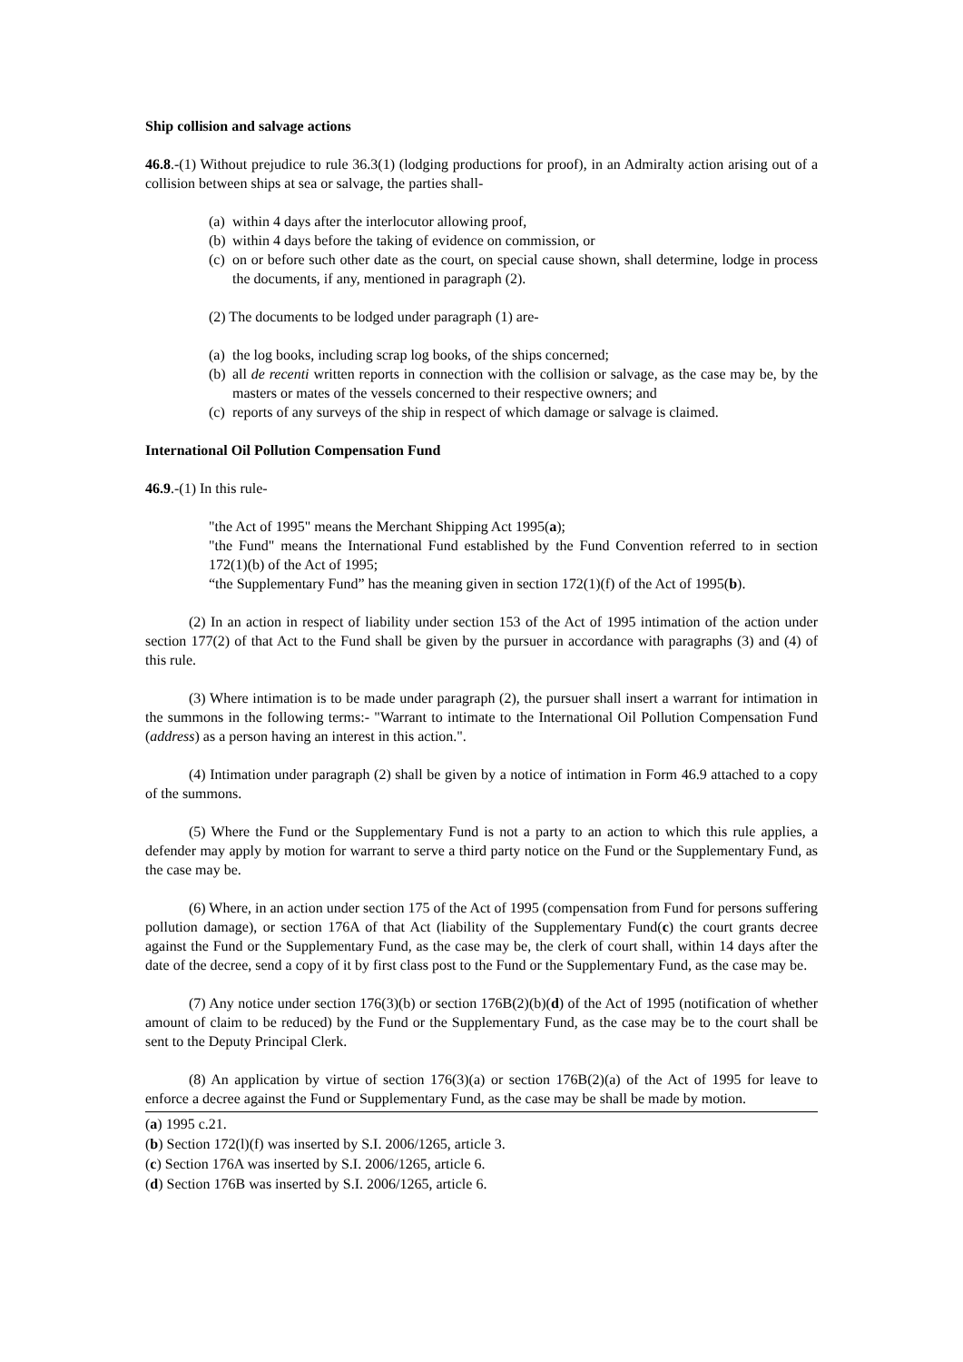Ship collision and salvage actions
46.8.-(1) Without prejudice to rule 36.3(1) (lodging productions for proof), in an Admiralty action arising out of a collision between ships at sea or salvage, the parties shall-
(a)
within 4 days after the interlocutor allowing proof,
(b)
within 4 days before the taking of evidence on commission, or
(c)
on or before such other date as the court, on special cause shown, shall determine, lodge in process the documents, if any, mentioned in paragraph (2).
(2) The documents to be lodged under paragraph (1) are-
(a)
the log books, including scrap log books, of the ships concerned;
(b)
all de recenti written reports in connection with the collision or salvage, as the case may be, by the masters or mates of the vessels concerned to their respective owners; and
(c)
reports of any surveys of the ship in respect of which damage or salvage is claimed.
International Oil Pollution Compensation Fund
46.9.-(1) In this rule-
"the Act of 1995" means the Merchant Shipping Act 1995(a);
"the Fund" means the International Fund established by the Fund Convention referred to in section 172(1)(b) of the Act of 1995;
“the Supplementary Fund” has the meaning given in section 172(1)(f) of the Act of 1995(b).
(2) In an action in respect of liability under section 153 of the Act of 1995 intimation of the action under section 177(2) of that Act to the Fund shall be given by the pursuer in accordance with paragraphs (3) and (4) of this rule.
(3) Where intimation is to be made under paragraph (2), the pursuer shall insert a warrant for intimation in the summons in the following terms:- "Warrant to intimate to the International Oil Pollution Compensation Fund (address) as a person having an interest in this action.".
(4) Intimation under paragraph (2) shall be given by a notice of intimation in Form 46.9 attached to a copy of the summons.
(5) Where the Fund or the Supplementary Fund is not a party to an action to which this rule applies, a defender may apply by motion for warrant to serve a third party notice on the Fund or the Supplementary Fund, as the case may be.
(6) Where, in an action under section 175 of the Act of 1995 (compensation from Fund for persons suffering pollution damage), or section 176A of that Act (liability of the Supplementary Fund(c) the court grants decree against the Fund or the Supplementary Fund, as the case may be, the clerk of court shall, within 14 days after the date of the decree, send a copy of it by first class post to the Fund or the Supplementary Fund, as the case may be.
(7) Any notice under section 176(3)(b) or section 176B(2)(b)(d) of the Act of 1995 (notification of whether amount of claim to be reduced) by the Fund or the Supplementary Fund, as the case may be to the court shall be sent to the Deputy Principal Clerk.
(8) An application by virtue of section 176(3)(a) or section 176B(2)(a) of the Act of 1995 for leave to enforce a decree against the Fund or Supplementary Fund, as the case may be shall be made by motion.
(a) 1995 c.21.
(b) Section 172(l)(f) was inserted by S.I. 2006/1265, article 3.
(c) Section 176A was inserted by S.I. 2006/1265, article 6.
(d) Section 176B was inserted by S.I. 2006/1265, article 6.